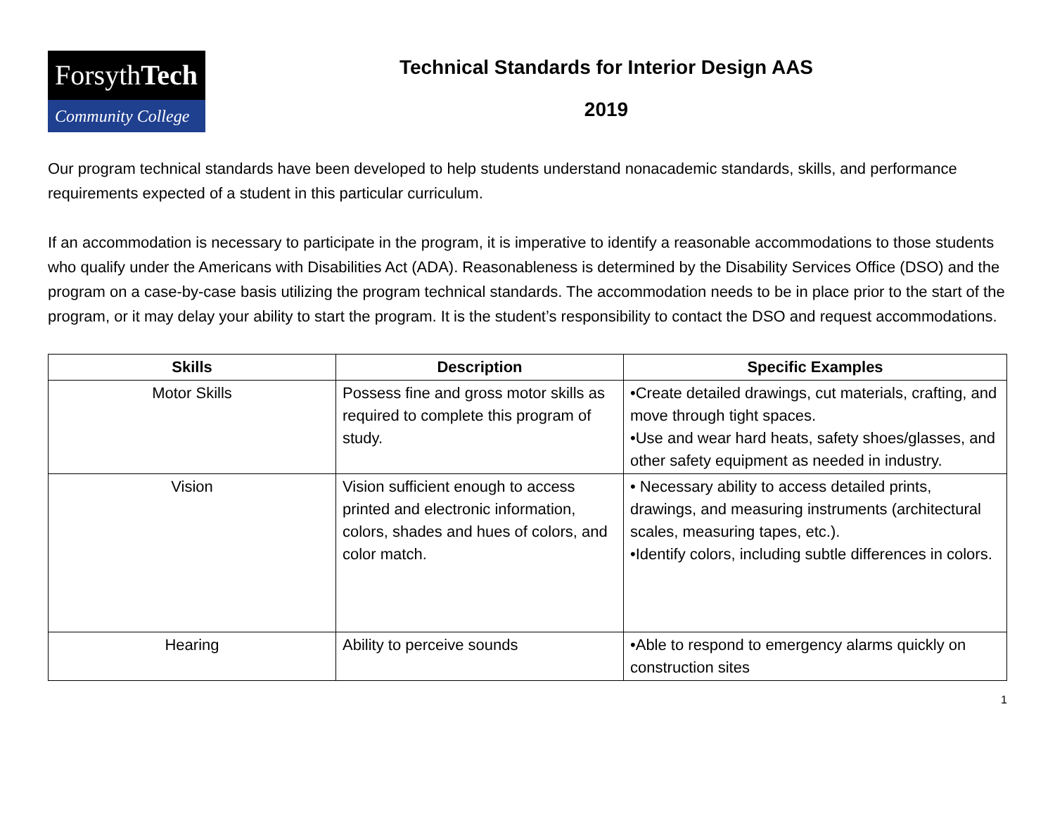ForsythTech
Community College
Technical Standards for Interior Design AAS
2019
Our program technical standards have been developed to help students understand nonacademic standards, skills, and performance requirements expected of a student in this particular curriculum.
If an accommodation is necessary to participate in the program, it is imperative to identify a reasonable accommodations to those students who qualify under the Americans with Disabilities Act (ADA). Reasonableness is determined by the Disability Services Office (DSO) and the program on a case-by-case basis utilizing the program technical standards. The accommodation needs to be in place prior to the start of the program, or it may delay your ability to start the program. It is the student’s responsibility to contact the DSO and request accommodations.
| Skills | Description | Specific Examples |
| --- | --- | --- |
| Motor Skills | Possess fine and gross motor skills as required to complete this program of study. | •Create detailed drawings, cut materials, crafting, and move through tight spaces. •Use and wear hard heats, safety shoes/glasses, and other safety equipment as needed in industry. |
| Vision | Vision sufficient enough to access printed and electronic information, colors, shades and hues of colors, and color match. | • Necessary ability to access detailed prints, drawings, and measuring instruments (architectural scales, measuring tapes, etc.). •Identify colors, including subtle differences in colors. |
| Hearing | Ability to perceive sounds | •Able to respond to emergency alarms quickly on construction sites |
1